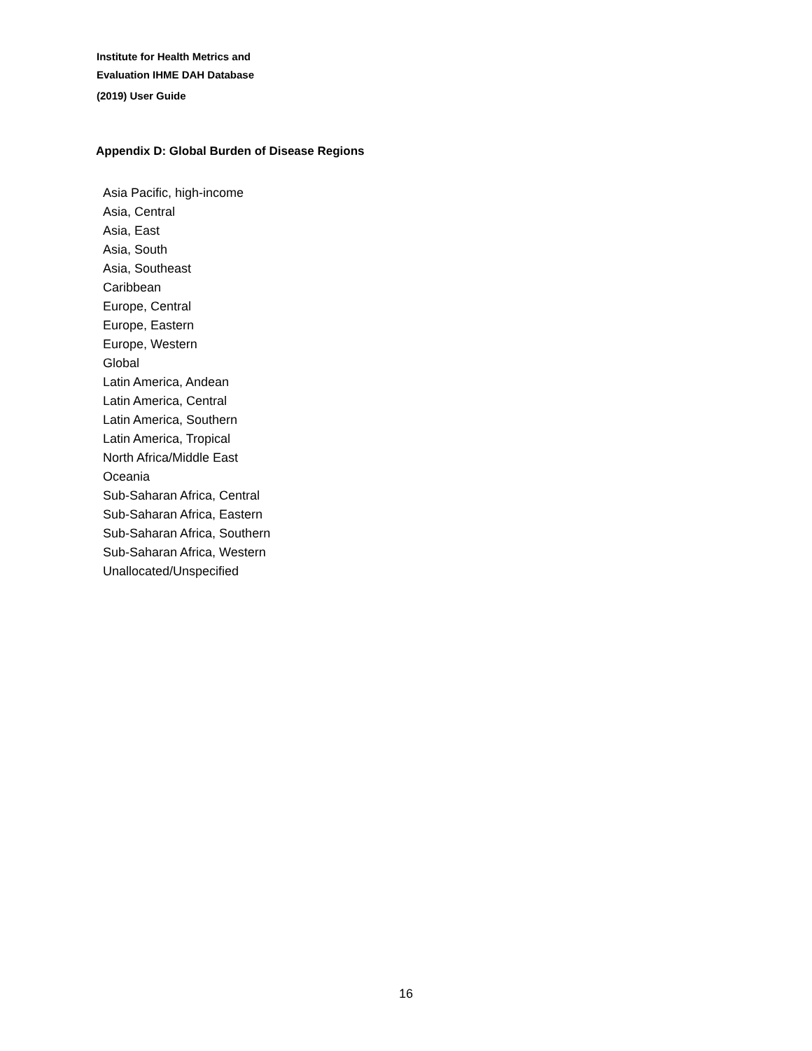Institute for Health Metrics and
Evaluation IHME DAH Database
(2019) User Guide
Appendix D: Global Burden of Disease Regions
Asia Pacific, high-income
Asia, Central
Asia, East
Asia, South
Asia, Southeast
Caribbean
Europe, Central
Europe, Eastern
Europe, Western
Global
Latin America, Andean
Latin America, Central
Latin America, Southern
Latin America, Tropical
North Africa/Middle East
Oceania
Sub-Saharan Africa, Central
Sub-Saharan Africa, Eastern
Sub-Saharan Africa, Southern
Sub-Saharan Africa, Western
Unallocated/Unspecified
16